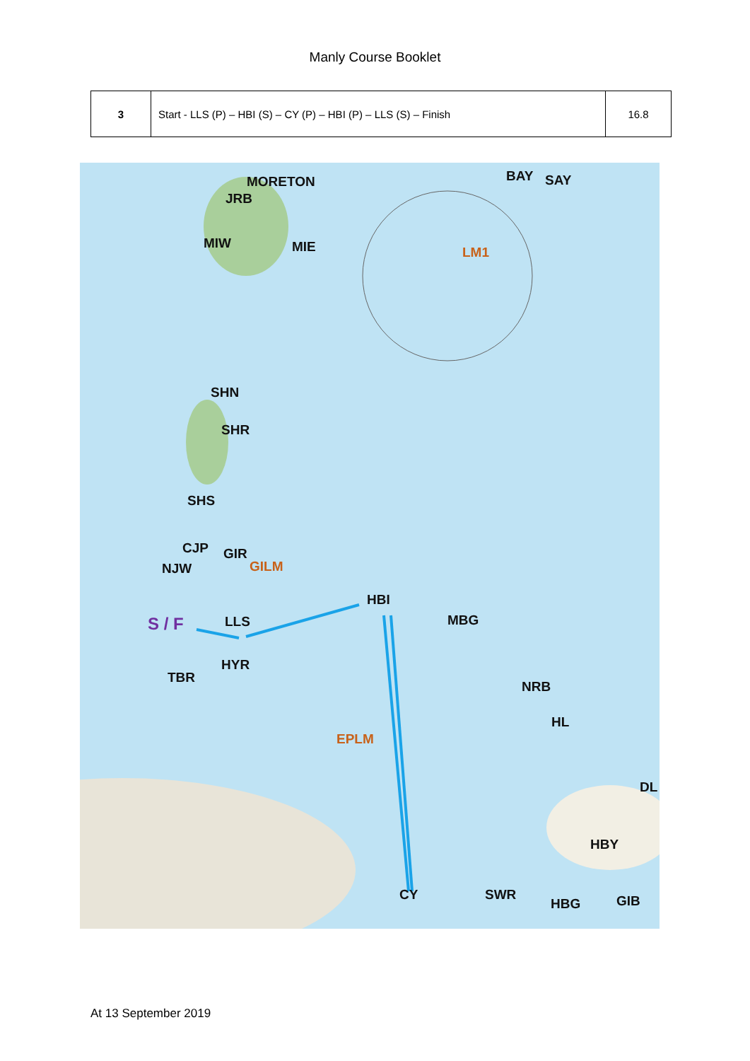Manly Course Booklet
| 3 | Start - LLS (P) – HBI (S) – CY (P) – HBI (P) – LLS (S) – Finish | 16.8 |
MORETON BAY SAY
JRB
MIW MIE LM1
SHN
SHR
SHS
CJP GIR
NJW GILM
HBI
S / F LLS MBG
HYR
TBR
NRB
HL
EPLM
DL
HBY
CY SWR
HBG GIB
At 13 September 2019